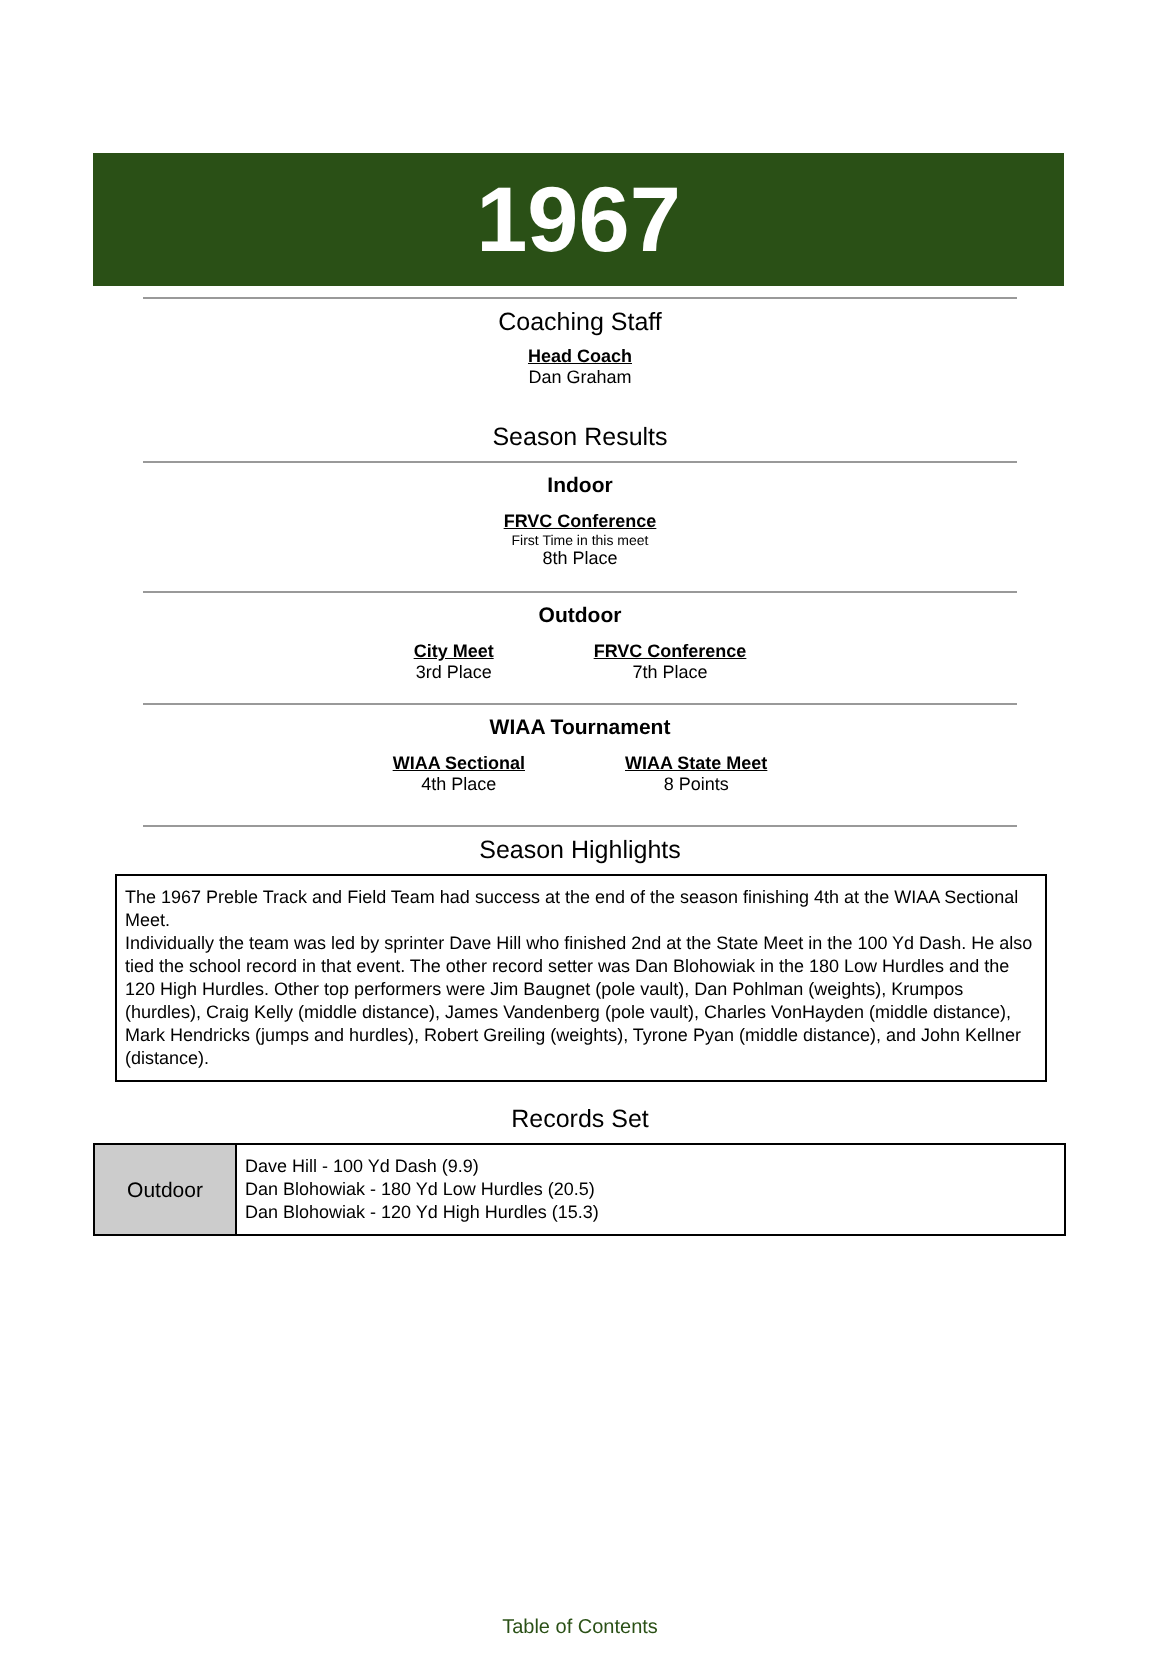1967
Coaching Staff
Head Coach
Dan Graham
Season Results
Indoor
FRVC Conference
First Time in this meet
8th Place
Outdoor
City Meet
3rd Place
FRVC Conference
7th Place
WIAA Tournament
WIAA Sectional
4th Place
WIAA State Meet
8 Points
Season Highlights
The 1967 Preble Track and Field Team had success at the end of the season finishing 4th at the WIAA Sectional Meet.
Individually the team was led by sprinter Dave Hill who finished 2nd at the State Meet in the 100 Yd Dash. He also tied the school record in that event. The other record setter was Dan Blohowiak in the 180 Low Hurdles and the 120 High Hurdles. Other top performers were Jim Baugnet (pole vault), Dan Pohlman (weights), Krumpos (hurdles), Craig Kelly (middle distance), James Vandenberg (pole vault), Charles VonHayden (middle distance), Mark Hendricks (jumps and hurdles), Robert Greiling (weights), Tyrone Pyan (middle distance), and John Kellner (distance).
Records Set
| Outdoor | Dave Hill - 100 Yd Dash (9.9) Dan Blohowiak - 180 Yd Low Hurdles (20.5) Dan Blohowiak - 120 Yd High Hurdles (15.3) |
Table of Contents